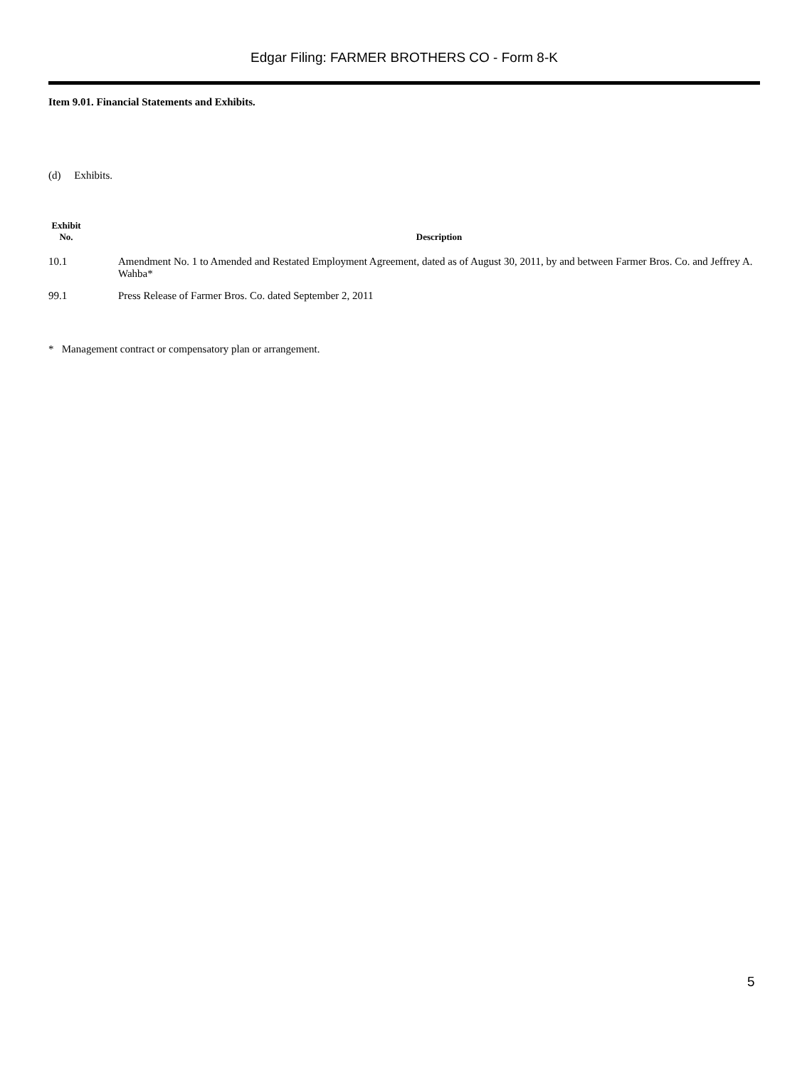Edgar Filing: FARMER BROTHERS CO - Form 8-K
Item 9.01. Financial Statements and Exhibits.
(d) Exhibits.
| Exhibit No. | | Description |
| --- | --- | --- |
| 10.1 | | Amendment No. 1 to Amended and Restated Employment Agreement, dated as of August 30, 2011, by and between Farmer Bros. Co. and Jeffrey A. Wahba* |
| 99.1 | | Press Release of Farmer Bros. Co. dated September 2, 2011 |
* Management contract or compensatory plan or arrangement.
5